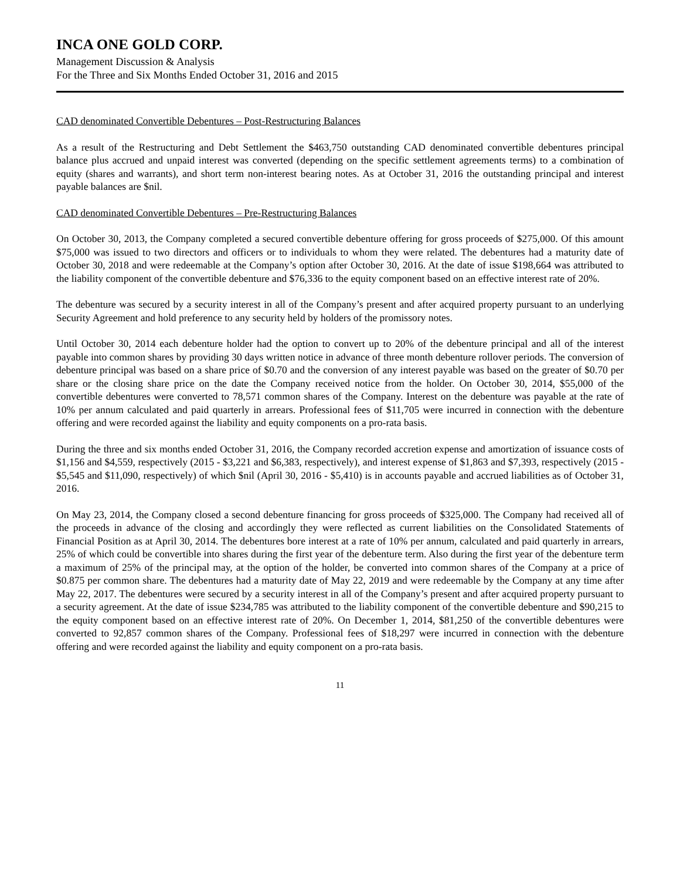INCA ONE GOLD CORP.
Management Discussion & Analysis
For the Three and Six Months Ended October 31, 2016 and 2015
CAD denominated Convertible Debentures – Post-Restructuring Balances
As a result of the Restructuring and Debt Settlement the $463,750 outstanding CAD denominated convertible debentures principal balance plus accrued and unpaid interest was converted (depending on the specific settlement agreements terms) to a combination of equity (shares and warrants), and short term non-interest bearing notes. As at October 31, 2016 the outstanding principal and interest payable balances are $nil.
CAD denominated Convertible Debentures – Pre-Restructuring Balances
On October 30, 2013, the Company completed a secured convertible debenture offering for gross proceeds of $275,000. Of this amount $75,000 was issued to two directors and officers or to individuals to whom they were related. The debentures had a maturity date of October 30, 2018 and were redeemable at the Company’s option after October 30, 2016. At the date of issue $198,664 was attributed to the liability component of the convertible debenture and $76,336 to the equity component based on an effective interest rate of 20%.
The debenture was secured by a security interest in all of the Company’s present and after acquired property pursuant to an underlying Security Agreement and hold preference to any security held by holders of the promissory notes.
Until October 30, 2014 each debenture holder had the option to convert up to 20% of the debenture principal and all of the interest payable into common shares by providing 30 days written notice in advance of three month debenture rollover periods. The conversion of debenture principal was based on a share price of $0.70 and the conversion of any interest payable was based on the greater of $0.70 per share or the closing share price on the date the Company received notice from the holder. On October 30, 2014, $55,000 of the convertible debentures were converted to 78,571 common shares of the Company. Interest on the debenture was payable at the rate of 10% per annum calculated and paid quarterly in arrears. Professional fees of $11,705 were incurred in connection with the debenture offering and were recorded against the liability and equity components on a pro-rata basis.
During the three and six months ended October 31, 2016, the Company recorded accretion expense and amortization of issuance costs of $1,156 and $4,559, respectively (2015 - $3,221 and $6,383, respectively), and interest expense of $1,863 and $7,393, respectively (2015 - $5,545 and $11,090, respectively) of which $nil (April 30, 2016 - $5,410) is in accounts payable and accrued liabilities as of October 31, 2016.
On May 23, 2014, the Company closed a second debenture financing for gross proceeds of $325,000. The Company had received all of the proceeds in advance of the closing and accordingly they were reflected as current liabilities on the Consolidated Statements of Financial Position as at April 30, 2014. The debentures bore interest at a rate of 10% per annum, calculated and paid quarterly in arrears, 25% of which could be convertible into shares during the first year of the debenture term. Also during the first year of the debenture term a maximum of 25% of the principal may, at the option of the holder, be converted into common shares of the Company at a price of $0.875 per common share. The debentures had a maturity date of May 22, 2019 and were redeemable by the Company at any time after May 22, 2017. The debentures were secured by a security interest in all of the Company’s present and after acquired property pursuant to a security agreement. At the date of issue $234,785 was attributed to the liability component of the convertible debenture and $90,215 to the equity component based on an effective interest rate of 20%. On December 1, 2014, $81,250 of the convertible debentures were converted to 92,857 common shares of the Company. Professional fees of $18,297 were incurred in connection with the debenture offering and were recorded against the liability and equity component on a pro-rata basis.
11